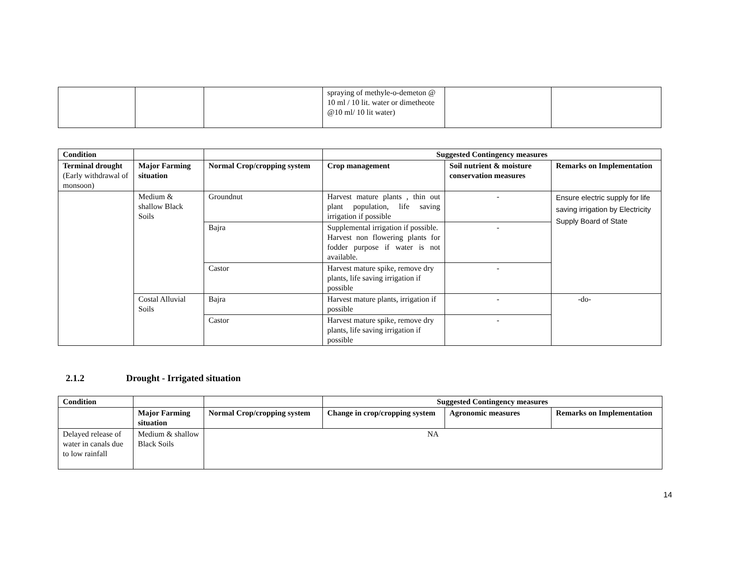| | | | spraying of methyle-o-demeton @ 10 ml / 10 lit. water or dimetheote @10 ml/ 10 lit water) | | |
| Condition | | | Suggested Contingency measures | | |
| Terminal drought (Early withdrawal of monsoon) | Major Farming situation | Normal Crop/cropping system | Crop management | Soil nutrient & moisture conservation measures | Remarks on Implementation |
| | Medium & shallow Black Soils | Groundnut | Harvest mature plants , thin out plant population, life saving irrigation if possible | - | Ensure electric supply for life saving irrigation by Electricity Supply Board of State |
| | | Bajra | Supplemental irrigation if possible. Harvest non flowering plants for fodder purpose if water is not available. | - | |
| | | Castor | Harvest mature spike, remove dry plants, life saving irrigation if possible | - | |
| | Costal Alluvial Soils | Bajra | Harvest mature plants, irrigation if possible | - | -do- |
| | | Castor | Harvest mature spike, remove dry plants, life saving irrigation if possible | - | |
2.1.2 Drought - Irrigated situation
| Condition | | | Suggested Contingency measures | | |
| | Major Farming situation | Normal Crop/cropping system | Change in crop/cropping system | Agronomic measures | Remarks on Implementation |
| Delayed release of water in canals due to low rainfall | Medium & shallow Black Soils | NA | | | |
14